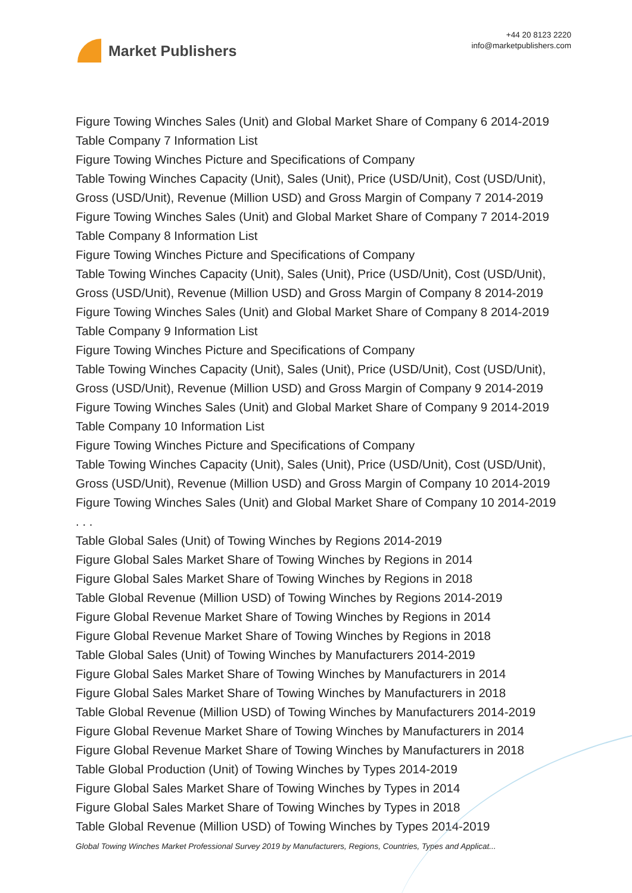Market Publishers
+44 20 8123 2220
info@marketpublishers.com
Figure Towing Winches Sales (Unit) and Global Market Share of Company 6 2014-2019
Table Company 7 Information List
Figure Towing Winches Picture and Specifications of Company
Table Towing Winches Capacity (Unit), Sales (Unit), Price (USD/Unit), Cost (USD/Unit), Gross (USD/Unit), Revenue (Million USD) and Gross Margin of Company 7 2014-2019
Figure Towing Winches Sales (Unit) and Global Market Share of Company 7 2014-2019
Table Company 8 Information List
Figure Towing Winches Picture and Specifications of Company
Table Towing Winches Capacity (Unit), Sales (Unit), Price (USD/Unit), Cost (USD/Unit), Gross (USD/Unit), Revenue (Million USD) and Gross Margin of Company 8 2014-2019
Figure Towing Winches Sales (Unit) and Global Market Share of Company 8 2014-2019
Table Company 9 Information List
Figure Towing Winches Picture and Specifications of Company
Table Towing Winches Capacity (Unit), Sales (Unit), Price (USD/Unit), Cost (USD/Unit), Gross (USD/Unit), Revenue (Million USD) and Gross Margin of Company 9 2014-2019
Figure Towing Winches Sales (Unit) and Global Market Share of Company 9 2014-2019
Table Company 10 Information List
Figure Towing Winches Picture and Specifications of Company
Table Towing Winches Capacity (Unit), Sales (Unit), Price (USD/Unit), Cost (USD/Unit), Gross (USD/Unit), Revenue (Million USD) and Gross Margin of Company 10 2014-2019
Figure Towing Winches Sales (Unit) and Global Market Share of Company 10 2014-2019
. . .
Table Global Sales (Unit) of Towing Winches by Regions 2014-2019
Figure Global Sales Market Share of Towing Winches by Regions in 2014
Figure Global Sales Market Share of Towing Winches by Regions in 2018
Table Global Revenue (Million USD) of Towing Winches by Regions 2014-2019
Figure Global Revenue Market Share of Towing Winches by Regions in 2014
Figure Global Revenue Market Share of Towing Winches by Regions in 2018
Table Global Sales (Unit) of Towing Winches by Manufacturers 2014-2019
Figure Global Sales Market Share of Towing Winches by Manufacturers in 2014
Figure Global Sales Market Share of Towing Winches by Manufacturers in 2018
Table Global Revenue (Million USD) of Towing Winches by Manufacturers 2014-2019
Figure Global Revenue Market Share of Towing Winches by Manufacturers in 2014
Figure Global Revenue Market Share of Towing Winches by Manufacturers in 2018
Table Global Production (Unit) of Towing Winches by Types 2014-2019
Figure Global Sales Market Share of Towing Winches by Types in 2014
Figure Global Sales Market Share of Towing Winches by Types in 2018
Table Global Revenue (Million USD) of Towing Winches by Types 2014-2019
Global Towing Winches Market Professional Survey 2019 by Manufacturers, Regions, Countries, Types and Applicat...